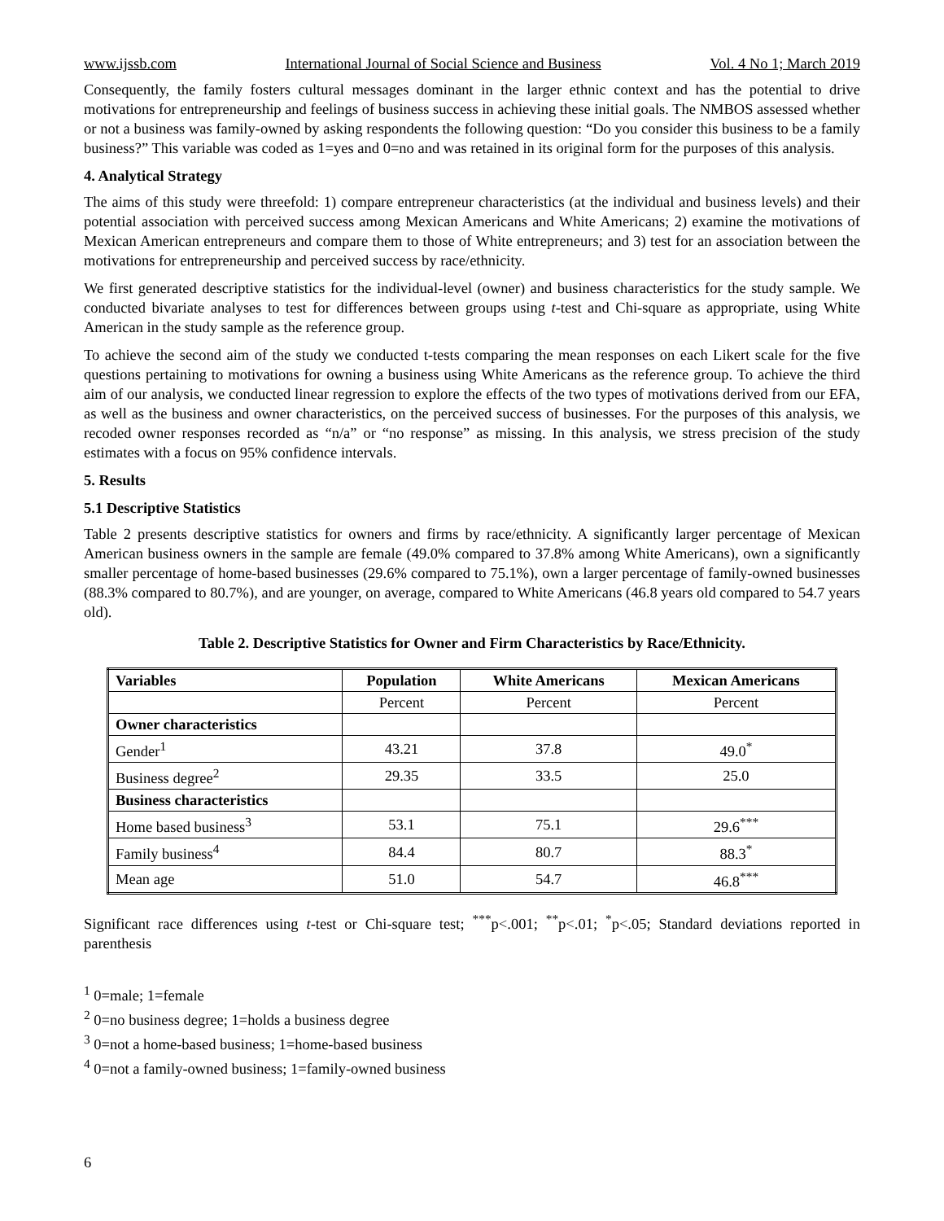www.ijssb.com International Journal of Social Science and Business Vol. 4 No 1; March 2019
Consequently, the family fosters cultural messages dominant in the larger ethnic context and has the potential to drive motivations for entrepreneurship and feelings of business success in achieving these initial goals. The NMBOS assessed whether or not a business was family-owned by asking respondents the following question: “Do you consider this business to be a family business?” This variable was coded as 1=yes and 0=no and was retained in its original form for the purposes of this analysis.
4. Analytical Strategy
The aims of this study were threefold: 1) compare entrepreneur characteristics (at the individual and business levels) and their potential association with perceived success among Mexican Americans and White Americans; 2) examine the motivations of Mexican American entrepreneurs and compare them to those of White entrepreneurs; and 3) test for an association between the motivations for entrepreneurship and perceived success by race/ethnicity.
We first generated descriptive statistics for the individual-level (owner) and business characteristics for the study sample. We conducted bivariate analyses to test for differences between groups using t-test and Chi-square as appropriate, using White American in the study sample as the reference group.
To achieve the second aim of the study we conducted t-tests comparing the mean responses on each Likert scale for the five questions pertaining to motivations for owning a business using White Americans as the reference group. To achieve the third aim of our analysis, we conducted linear regression to explore the effects of the two types of motivations derived from our EFA, as well as the business and owner characteristics, on the perceived success of businesses. For the purposes of this analysis, we recoded owner responses recorded as “n/a” or “no response” as missing. In this analysis, we stress precision of the study estimates with a focus on 95% confidence intervals.
5. Results
5.1 Descriptive Statistics
Table 2 presents descriptive statistics for owners and firms by race/ethnicity. A significantly larger percentage of Mexican American business owners in the sample are female (49.0% compared to 37.8% among White Americans), own a significantly smaller percentage of home-based businesses (29.6% compared to 75.1%), own a larger percentage of family-owned businesses (88.3% compared to 80.7%), and are younger, on average, compared to White Americans (46.8 years old compared to 54.7 years old).
Table 2. Descriptive Statistics for Owner and Firm Characteristics by Race/Ethnicity.
| Variables | Population | White Americans | Mexican Americans |
| --- | --- | --- | --- |
| | Percent | Percent | Percent |
| Owner characteristics | | | |
| Gender<sup>1</sup> | 43.21 | 37.8 | 49.0<sup>*</sup> |
| Business degree<sup>2</sup> | 29.35 | 33.5 | 25.0 |
| Business characteristics | | | |
| Home based business<sup>3</sup> | 53.1 | 75.1 | 29.6<sup>***</sup> |
| Family business<sup>4</sup> | 84.4 | 80.7 | 88.3<sup>*</sup> |
| Mean age | 51.0 | 54.7 | 46.8<sup>***</sup> |
Significant race differences using t-test or Chi-square test; <sup>***</sup>p<.001; <sup>**</sup>p<.01; <sup>*</sup>p<.05; Standard deviations reported in parenthesis
<sup>1</sup> 0=male; 1=female
<sup>2</sup> 0=no business degree; 1=holds a business degree
<sup>3</sup> 0=not a home-based business; 1=home-based business
<sup>4</sup> 0=not a family-owned business; 1=family-owned business
6